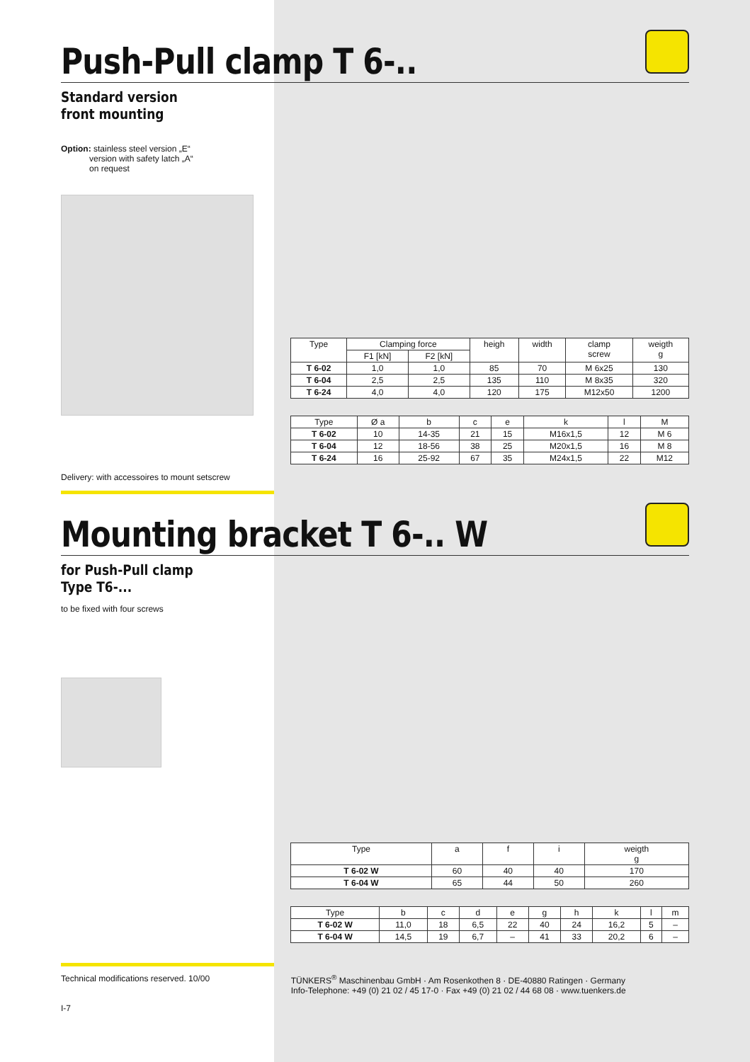Push-Pull clamp T 6-..
Standard version
front mounting
Option: stainless steel version „E“
version with safety latch „A“
on request
Delivery: with accessoires to mount setscrew
| Type | Clamping force | | heigh | width | clamp screw | weigth g |
| --- | --- | --- | --- | --- | --- | --- |
| | F1 [kN] | F2 [kN] | | | | |
| T 6-02 | 1,0 | 1,0 | 85 | 70 | M 6x25 | 130 |
| T 6-04 | 2,5 | 2,5 | 135 | 110 | M 8x35 | 320 |
| T 6-24 | 4,0 | 4,0 | 120 | 175 | M12x50 | 1200 |
| Type | Ø a | b | c | e | k | l | M |
| --- | --- | --- | --- | --- | --- | --- | --- |
| T 6-02 | 10 | 14-35 | 21 | 15 | M16x1,5 | 12 | M 6 |
| T 6-04 | 12 | 18-56 | 38 | 25 | M20x1,5 | 16 | M 8 |
| T 6-24 | 16 | 25-92 | 67 | 35 | M24x1,5 | 22 | M12 |
Mounting bracket T 6-.. W
for Push-Pull clamp
Type T6-...
to be fixed with four screws
| Type | a | f | i | weigth g |
| --- | --- | --- | --- | --- |
| T 6-02 W | 60 | 40 | 40 | 170 |
| T 6-04 W | 65 | 44 | 50 | 260 |
| Type | b | c | d | e | g | h | k | l | m |
| --- | --- | --- | --- | --- | --- | --- | --- | --- | --- |
| T 6-02 W | 11,0 | 18 | 6,5 | 22 | 40 | 24 | 16,2 | 5 | – |
| T 6-04 W | 14,5 | 19 | 6,7 | – | 41 | 33 | 20,2 | 6 | – |
Technical modifications reserved. 10/00
I-7
TÜNKERS<sup>®</sup> Maschinenbau GmbH · Am Rosenkothen 8 · DE-40880 Ratingen · Germany
Info-Telephone: +49 (0) 21 02 / 45 17-0 · Fax +49 (0) 21 02 / 44 68 08 · www.tuenkers.de